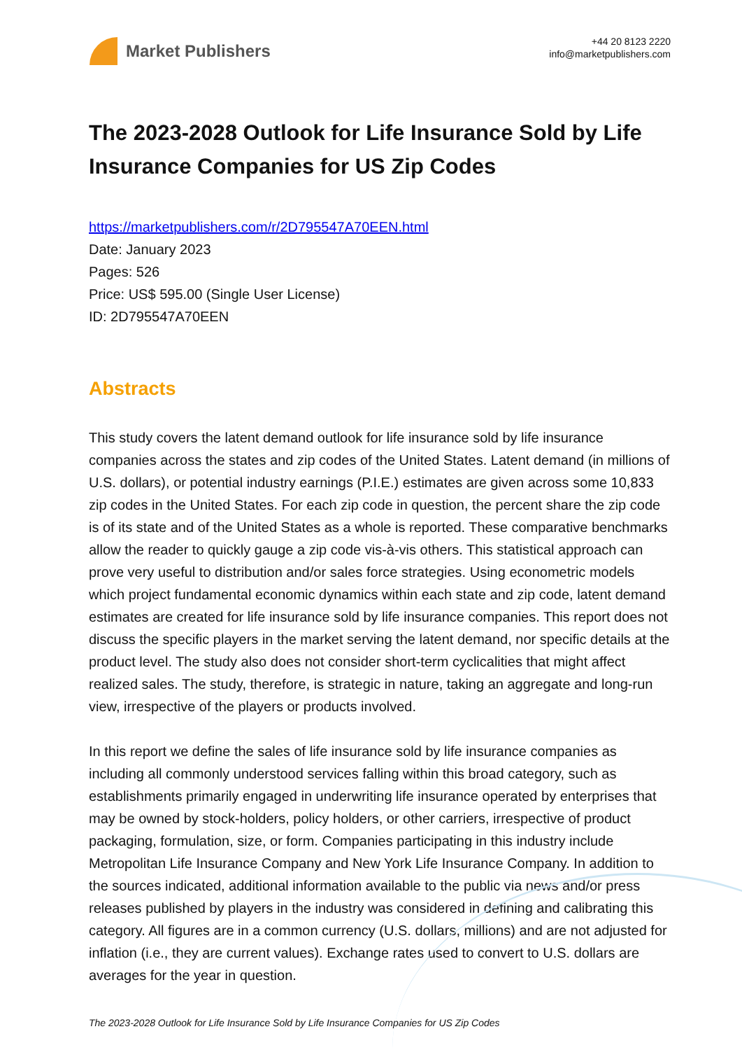Market Publishers
+44 20 8123 2220
info@marketpublishers.com
The 2023-2028 Outlook for Life Insurance Sold by Life Insurance Companies for US Zip Codes
https://marketpublishers.com/r/2D795547A70EEN.html
Date: January 2023
Pages: 526
Price: US$ 595.00 (Single User License)
ID: 2D795547A70EEN
Abstracts
This study covers the latent demand outlook for life insurance sold by life insurance companies across the states and zip codes of the United States. Latent demand (in millions of U.S. dollars), or potential industry earnings (P.I.E.) estimates are given across some 10,833 zip codes in the United States. For each zip code in question, the percent share the zip code is of its state and of the United States as a whole is reported. These comparative benchmarks allow the reader to quickly gauge a zip code vis-à-vis others. This statistical approach can prove very useful to distribution and/or sales force strategies. Using econometric models which project fundamental economic dynamics within each state and zip code, latent demand estimates are created for life insurance sold by life insurance companies. This report does not discuss the specific players in the market serving the latent demand, nor specific details at the product level. The study also does not consider short-term cyclicalities that might affect realized sales. The study, therefore, is strategic in nature, taking an aggregate and long-run view, irrespective of the players or products involved.
In this report we define the sales of life insurance sold by life insurance companies as including all commonly understood services falling within this broad category, such as establishments primarily engaged in underwriting life insurance operated by enterprises that may be owned by stock-holders, policy holders, or other carriers, irrespective of product packaging, formulation, size, or form. Companies participating in this industry include Metropolitan Life Insurance Company and New York Life Insurance Company. In addition to the sources indicated, additional information available to the public via news and/or press releases published by players in the industry was considered in defining and calibrating this category. All figures are in a common currency (U.S. dollars, millions) and are not adjusted for inflation (i.e., they are current values). Exchange rates used to convert to U.S. dollars are averages for the year in question.
The 2023-2028 Outlook for Life Insurance Sold by Life Insurance Companies for US Zip Codes